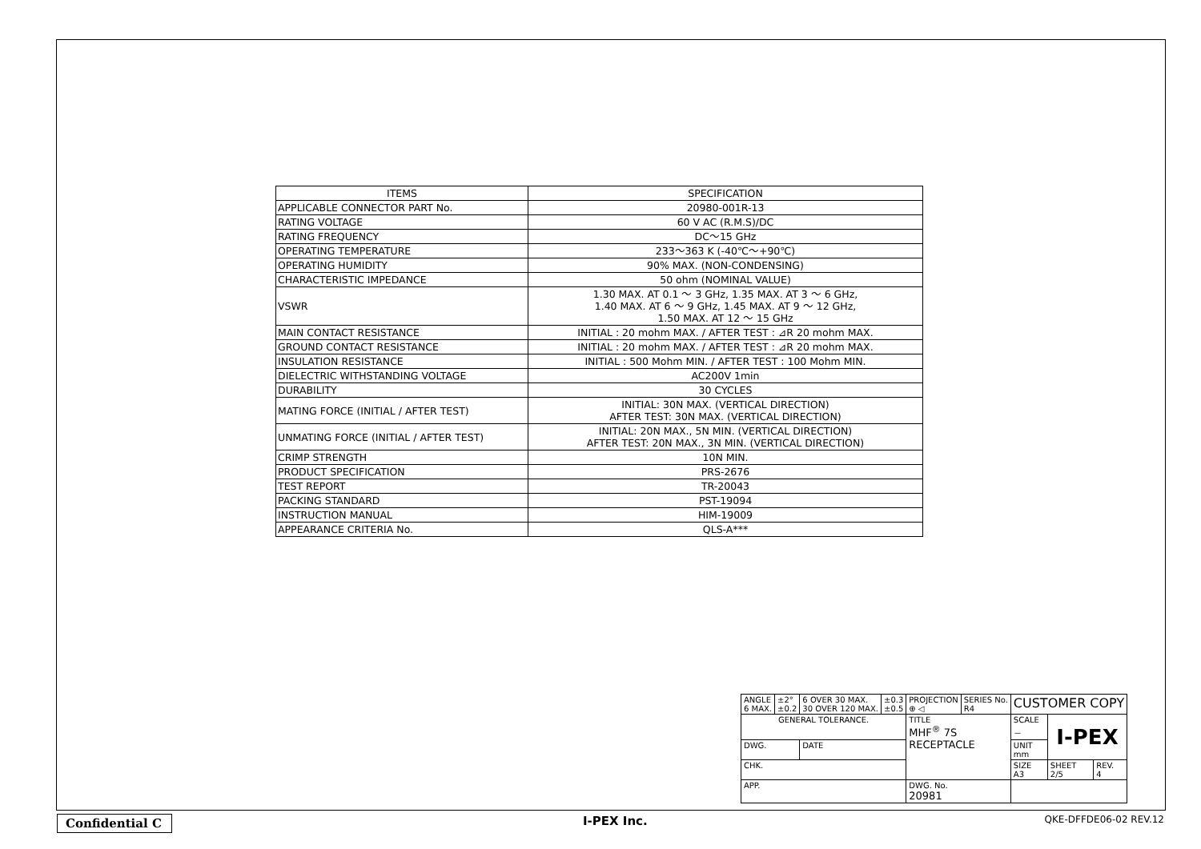| ITEMS | SPECIFICATION |
| --- | --- |
| APPLICABLE CONNECTOR PART No. | 20980-001R-13 |
| RATING VOLTAGE | 60 V AC (R.M.S)/DC |
| RATING FREQUENCY | DC～15 GHz |
| OPERATING TEMPERATURE | 233～363 K (-40℃～+90℃) |
| OPERATING HUMIDITY | 90% MAX. (NON-CONDENSING) |
| CHARACTERISTIC IMPEDANCE | 50 ohm (NOMINAL VALUE) |
| VSWR | 1.30 MAX. AT 0.1 ～ 3 GHz, 1.35 MAX. AT 3 ～ 6 GHz, 1.40 MAX. AT 6 ～ 9 GHz, 1.45 MAX. AT 9 ～ 12 GHz, 1.50 MAX. AT 12 ～ 15 GHz |
| MAIN CONTACT RESISTANCE | INITIAL : 20 mohm MAX. / AFTER TEST : ⊿R 20 mohm MAX. |
| GROUND CONTACT RESISTANCE | INITIAL : 20 mohm MAX. / AFTER TEST : ⊿R 20 mohm MAX. |
| INSULATION RESISTANCE | INITIAL : 500 Mohm MIN. / AFTER TEST : 100 Mohm MIN. |
| DIELECTRIC WITHSTANDING VOLTAGE | AC200V 1min |
| DURABILITY | 30 CYCLES |
| MATING FORCE (INITIAL / AFTER TEST) | INITIAL: 30N MAX. (VERTICAL DIRECTION) AFTER TEST: 30N MAX. (VERTICAL DIRECTION) |
| UNMATING FORCE (INITIAL / AFTER TEST) | INITIAL: 20N MAX., 5N MIN. (VERTICAL DIRECTION) AFTER TEST: 20N MAX., 3N MIN. (VERTICAL DIRECTION) |
| CRIMP STRENGTH | 10N MIN. |
| PRODUCT SPECIFICATION | PRS-2676 |
| TEST REPORT | TR-20043 |
| PACKING STANDARD | PST-19094 |
| INSTRUCTION MANUAL | HIM-19009 |
| APPEARANCE CRITERIA No. | QLS-A*** |
| ANGLE 6 MAX. | ±2° ±0.2 | 6 OVER 30 MAX. 30 OVER 120 MAX. | ±0.3 ±0.5 | PROJECTION ⊕ ◁ | SERIES No. R4 | CUSTOMER COPY | | |
| GENERAL TOLERANCE. | | | | TITLE MHF<sup>®</sup> 7S RECEPTACLE | | SCALE － | I-PEX | |
| DWG. | | DATE | | | | UNIT mm | | |
| CHK. | | | | | | SIZE A3 | SHEET 2/5 | REV. 4 |
| APP. | | | | DWG. No. 20981 | | | | |
Confidential C
I-PEX Inc. QKE-DFFDE06-02 REV.12